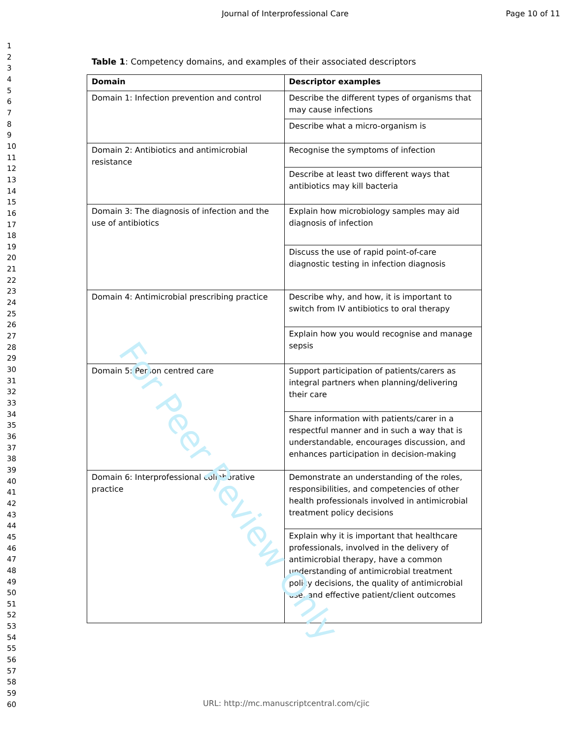For Peer Review Only
Journal of Interprofessional Care Page 10 of 11
1
2
3
4
5
6
7
8
9
10
11
12
13
14
15
16
17
18
19
20
21
22
23
24
25
26
27
28
29
30
31
32
33
34
35
36
37
38
39
40
41
42
43
44
45
46
47
48
49
50
51
52
53
54
55
56
57
58
59
60
Table 1: Competency domains, and examples of their associated descriptors
| Domain | Descriptor examples |
| --- | --- |
| Domain 1: Infection prevention and control | Describe the different types of organisms that may cause infections |
| | Describe what a micro-organism is |
| Domain 2: Antibiotics and antimicrobial resistance | Recognise the symptoms of infection |
| | Describe at least two different ways that antibiotics may kill bacteria |
| Domain 3: The diagnosis of infection and the use of antibiotics | Explain how microbiology samples may aid diagnosis of infection |
| | Discuss the use of rapid point-of-care diagnostic testing in infection diagnosis |
| Domain 4: Antimicrobial prescribing practice | Describe why, and how, it is important to switch from IV antibiotics to oral therapy |
| | Explain how you would recognise and manage sepsis |
| Domain 5: Person centred care | Support participation of patients/carers as integral partners when planning/delivering their care |
| | Share information with patients/carer in a respectful manner and in such a way that is understandable, encourages discussion, and enhances participation in decision-making |
| Domain 6: Interprofessional collaborative practice | Demonstrate an understanding of the roles, responsibilities, and competencies of other health professionals involved in antimicrobial treatment policy decisions |
| | Explain why it is important that healthcare professionals, involved in the delivery of antimicrobial therapy, have a common understanding of antimicrobial treatment policy decisions, the quality of antimicrobial use, and effective patient/client outcomes |
URL: http://mc.manuscriptcentral.com/cjic